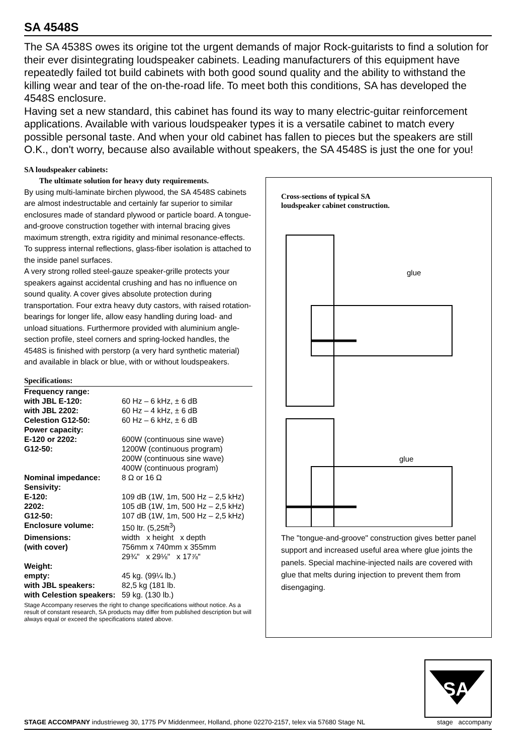SA 4548S
The SA 4538S owes its origine tot the urgent demands of major Rock-guitarists to find a solution for their ever disintegrating loudspeaker cabinets. Leading manufacturers of this equipment have repeatedly failed tot build cabinets with both good sound quality and the ability to withstand the killing wear and tear of the on-the-road life. To meet both this conditions, SA has developed the 4548S enclosure.
Having set a new standard, this cabinet has found its way to many electric-guitar reinforcement applications. Available with various loudspeaker types it is a versatile cabinet to match every possible personal taste. And when your old cabinet has fallen to pieces but the speakers are still O.K., don't worry, because also available without speakers, the SA 4548S is just the one for you!
SA loudspeaker cabinets:
The ultimate solution for heavy duty requirements.
By using multi-laminate birchen plywood, the SA 4548S cabinets are almost indestructable and certainly far superior to similar enclosures made of standard plywood or particle board. A tongue-and-groove construction together with internal bracing gives maximum strength, extra rigidity and minimal resonance-effects. To suppress internal reflections, glass-fiber isolation is attached to the inside panel surfaces.
A very strong rolled steel-gauze speaker-grille protects your speakers against accidental crushing and has no influence on sound quality. A cover gives absolute protection during transportation. Four extra heavy duty castors, with raised rotation-bearings for longer life, allow easy handling during load- and unload situations. Furthermore provided with aluminium angle-section profile, steel corners and spring-locked handles, the 4548S is finished with perstorp (a very hard synthetic material) and available in black or blue, with or without loudspeakers.
Specifications:
| Frequency range: | |
| with JBL E-120: | 60 Hz – 6 kHz, ± 6 dB |
| with JBL 2202: | 60 Hz – 4 kHz, ± 6 dB |
| Celestion G12-50: | 60 Hz – 6 kHz, ± 6 dB |
| Power capacity: | |
| E-120 or 2202: | 600W (continuous sine wave) |
| G12-50: | 1200W (continuous program) 200W (continuous sine wave) 400W (continuous program) |
| Nominal impedance: | 8 Ω or 16 Ω |
| Sensivity: | |
| E-120: | 109 dB (1W, 1m, 500 Hz – 2,5 kHz) |
| 2202: | 105 dB (1W, 1m, 500 Hz – 2,5 kHz) |
| G12-50: | 107 dB (1W, 1m, 500 Hz – 2,5 kHz) |
| Enclosure volume: | 150 ltr. (5,25ft<sup>3</sup>) |
| Dimensions: | width x height x depth |
| (with cover) | 756mm x 740mm x 355mm 29¾" x 29⅛" x 17⅞" |
| Weight: | |
| empty: | 45 kg. (99¼ lb.) |
| with JBL speakers: | 82,5 kg (181 lb. |
| with Celestion speakers: | 59 kg. (130 lb.) |
Stage Accompany reserves the right to change specifications without notice. As a result of constant research, SA products may differ from published description but will always equal or exceed the specifications stated above.
Cross-sections of typical SA
loudspeaker cabinet construction.
glue
glue
The "tongue-and-groove" construction gives better panel support and increased useful area where glue joints the panels. Special machine-injected nails are covered with glue that melts during injection to prevent them from disengaging.
SA
STAGE ACCOMPANY industrieweg 30, 1775 PV Middenmeer, Holland, phone 02270-2157, telex via 57680 Stage NL stage accompany